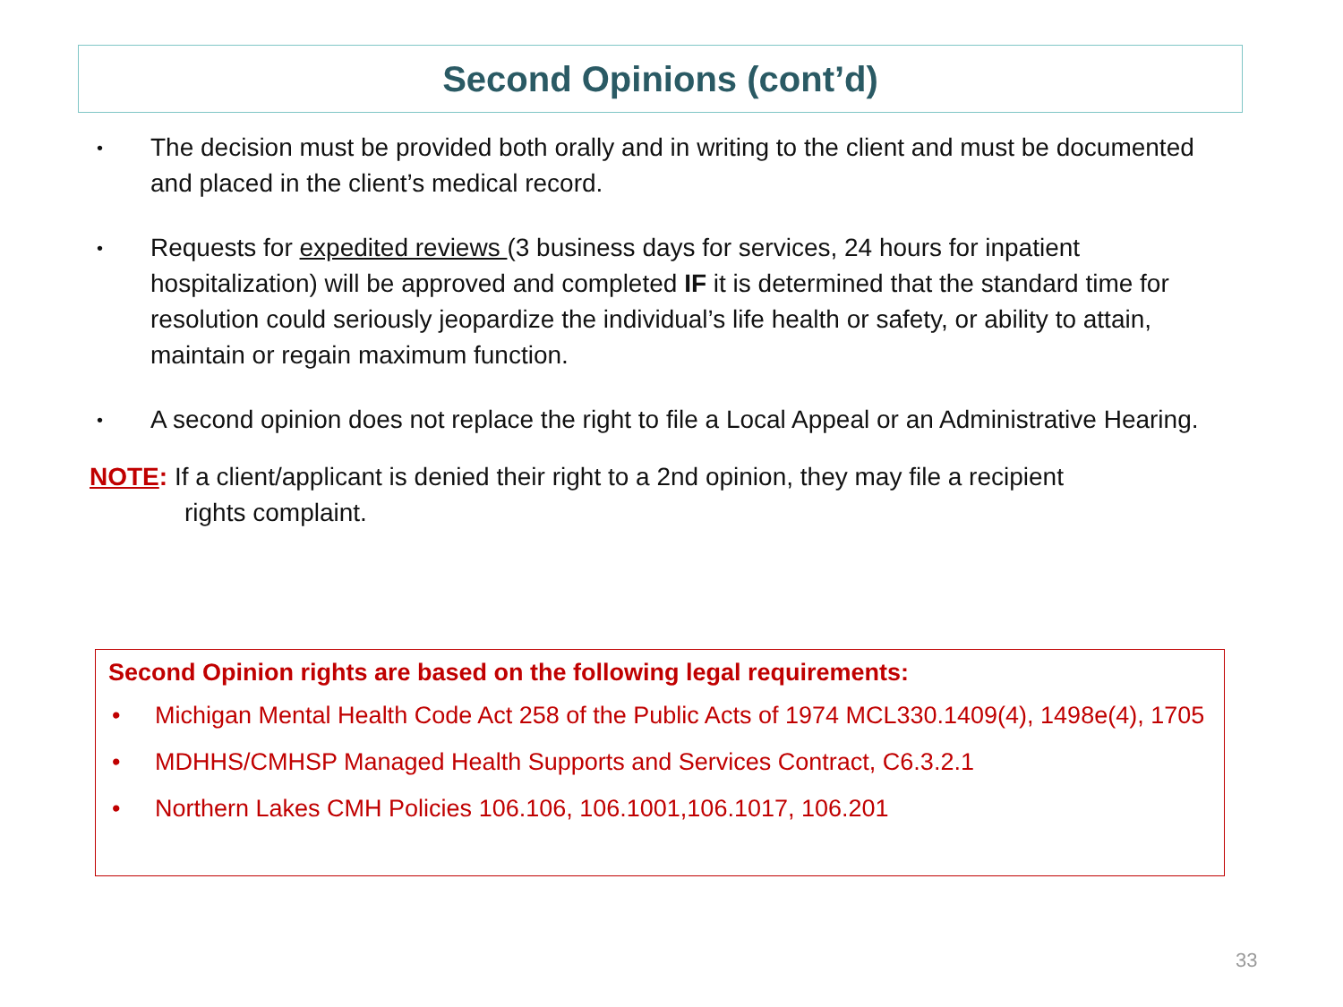Second Opinions (cont’d)
• The decision must be provided both orally and in writing to the client and must be documented and placed in the client’s medical record.
• Requests for expedited reviews (3 business days for services, 24 hours for inpatient hospitalization) will be approved and completed IF it is determined that the standard time for resolution could seriously jeopardize the individual’s life health or safety, or ability to attain, maintain or regain maximum function.
• A second opinion does not replace the right to file a Local Appeal or an Administrative Hearing.
NOTE: If a client/applicant is denied their right to a 2nd opinion, they may file a recipient
rights complaint.
Second Opinion rights are based on the following legal requirements:
• Michigan Mental Health Code Act 258 of the Public Acts of 1974 MCL330.1409(4), 1498e(4), 1705
• MDHHS/CMHSP Managed Health Supports and Services Contract, C6.3.2.1
• Northern Lakes CMH Policies 106.106, 106.1001,106.1017, 106.201
33